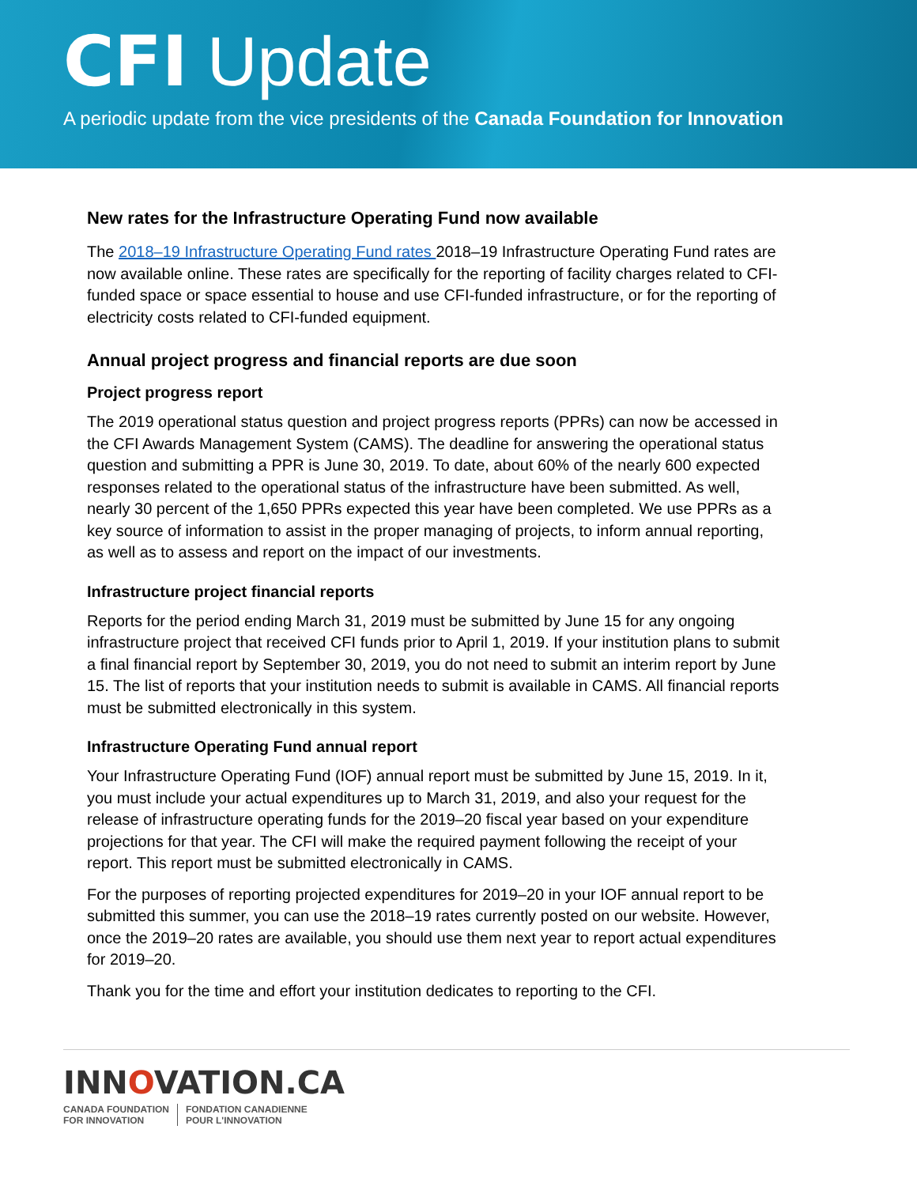CFI Update
A periodic update from the vice presidents of the Canada Foundation for Innovation
New rates for the Infrastructure Operating Fund now available
The 2018–19 Infrastructure Operating Fund rates 2018–19 Infrastructure Operating Fund rates are now available online. These rates are specifically for the reporting of facility charges related to CFI-funded space or space essential to house and use CFI-funded infrastructure, or for the reporting of electricity costs related to CFI-funded equipment.
Annual project progress and financial reports are due soon
Project progress report
The 2019 operational status question and project progress reports (PPRs) can now be accessed in the CFI Awards Management System (CAMS). The deadline for answering the operational status question and submitting a PPR is June 30, 2019. To date, about 60% of the nearly 600 expected responses related to the operational status of the infrastructure have been submitted. As well, nearly 30 percent of the 1,650 PPRs expected this year have been completed. We use PPRs as a key source of information to assist in the proper managing of projects, to inform annual reporting, as well as to assess and report on the impact of our investments.
Infrastructure project financial reports
Reports for the period ending March 31, 2019 must be submitted by June 15 for any ongoing infrastructure project that received CFI funds prior to April 1, 2019. If your institution plans to submit a final financial report by September 30, 2019, you do not need to submit an interim report by June 15. The list of reports that your institution needs to submit is available in CAMS. All financial reports must be submitted electronically in this system.
Infrastructure Operating Fund annual report
Your Infrastructure Operating Fund (IOF) annual report must be submitted by June 15, 2019. In it, you must include your actual expenditures up to March 31, 2019, and also your request for the release of infrastructure operating funds for the 2019–20 fiscal year based on your expenditure projections for that year. The CFI will make the required payment following the receipt of your report. This report must be submitted electronically in CAMS.
For the purposes of reporting projected expenditures for 2019–20 in your IOF annual report to be submitted this summer, you can use the 2018–19 rates currently posted on our website. However, once the 2019–20 rates are available, you should use them next year to report actual expenditures for 2019–20.
Thank you for the time and effort your institution dedicates to reporting to the CFI.
INNOVATION.CA
CANADA FOUNDATION
FOR INNOVATION
FONDATION CANADIENNE
POUR L'INNOVATION